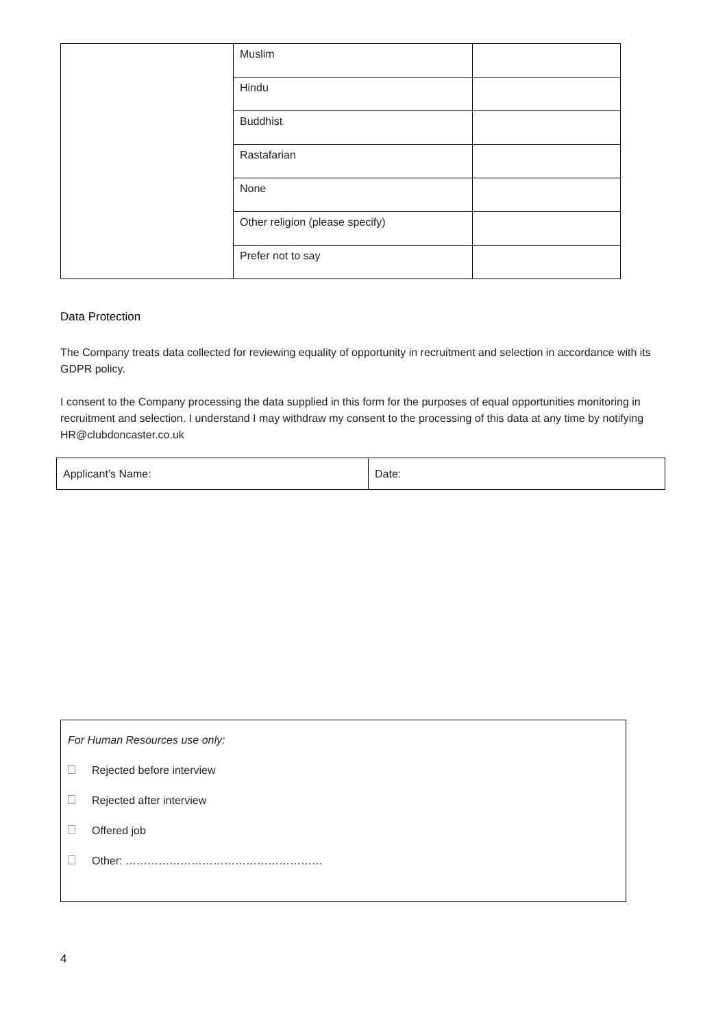| | Muslim | |
| | Hindu | |
| | Buddhist | |
| | Rastafarian | |
| | None | |
| | Other religion (please specify) | |
| | Prefer not to say | |
Data Protection
The Company treats data collected for reviewing equality of opportunity in recruitment and selection in accordance with its GDPR policy.
I consent to the Company processing the data supplied in this form for the purposes of equal opportunities monitoring in recruitment and selection. I understand I may withdraw my consent to the processing of this data at any time by notifying HR@clubdoncaster.co.uk
| Applicant’s Name: | Date: |
For Human Resources use only:
Rejected before interview
Rejected after interview
Offered job
Other: ………………………………………………
4